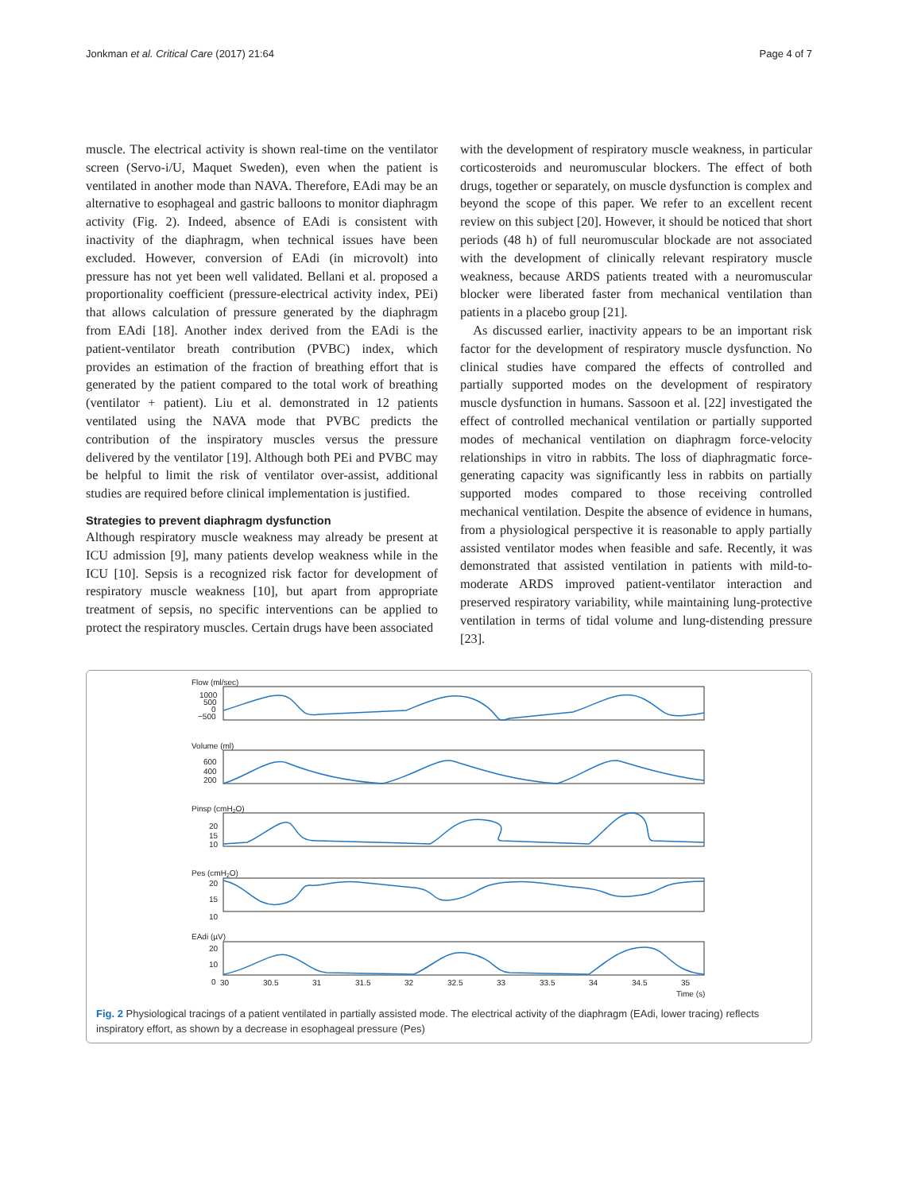Jonkman et al. Critical Care (2017) 21:64 Page 4 of 7
muscle. The electrical activity is shown real-time on the ventilator screen (Servo-i/U, Maquet Sweden), even when the patient is ventilated in another mode than NAVA. Therefore, EAdi may be an alternative to esophageal and gastric balloons to monitor diaphragm activity (Fig. 2). Indeed, absence of EAdi is consistent with inactivity of the diaphragm, when technical issues have been excluded. However, conversion of EAdi (in microvolt) into pressure has not yet been well validated. Bellani et al. proposed a proportionality coefficient (pressure-electrical activity index, PEi) that allows calculation of pressure generated by the diaphragm from EAdi [18]. Another index derived from the EAdi is the patient-ventilator breath contribution (PVBC) index, which provides an estimation of the fraction of breathing effort that is generated by the patient compared to the total work of breathing (ventilator + patient). Liu et al. demonstrated in 12 patients ventilated using the NAVA mode that PVBC predicts the contribution of the inspiratory muscles versus the pressure delivered by the ventilator [19]. Although both PEi and PVBC may be helpful to limit the risk of ventilator over-assist, additional studies are required before clinical implementation is justified.
Strategies to prevent diaphragm dysfunction
Although respiratory muscle weakness may already be present at ICU admission [9], many patients develop weakness while in the ICU [10]. Sepsis is a recognized risk factor for development of respiratory muscle weakness [10], but apart from appropriate treatment of sepsis, no specific interventions can be applied to protect the respiratory muscles. Certain drugs have been associated
with the development of respiratory muscle weakness, in particular corticosteroids and neuromuscular blockers. The effect of both drugs, together or separately, on muscle dysfunction is complex and beyond the scope of this paper. We refer to an excellent recent review on this subject [20]. However, it should be noticed that short periods (48 h) of full neuromuscular blockade are not associated with the development of clinically relevant respiratory muscle weakness, because ARDS patients treated with a neuromuscular blocker were liberated faster from mechanical ventilation than patients in a placebo group [21].
As discussed earlier, inactivity appears to be an important risk factor for the development of respiratory muscle dysfunction. No clinical studies have compared the effects of controlled and partially supported modes on the development of respiratory muscle dysfunction in humans. Sassoon et al. [22] investigated the effect of controlled mechanical ventilation or partially supported modes of mechanical ventilation on diaphragm force-velocity relationships in vitro in rabbits. The loss of diaphragmatic force-generating capacity was significantly less in rabbits on partially supported modes compared to those receiving controlled mechanical ventilation. Despite the absence of evidence in humans, from a physiological perspective it is reasonable to apply partially assisted ventilator modes when feasible and safe. Recently, it was demonstrated that assisted ventilation in patients with mild-to-moderate ARDS improved patient-ventilator interaction and preserved respiratory variability, while maintaining lung-protective ventilation in terms of tidal volume and lung-distending pressure [23].
Flow (ml/sec)
Volume (ml)
Pinsp (cmH2O)
Pes (cmH2O)
EAdi (µV)
1000
500
0
−500
600
400
200
20
15
10
20
15
10
20
10
0
30
30.5
31
31.5
32
32.5
33
33.5
34
34.5
35
Time (s)
Fig. 2 Physiological tracings of a patient ventilated in partially assisted mode. The electrical activity of the diaphragm (EAdi, lower tracing) reflects inspiratory effort, as shown by a decrease in esophageal pressure (Pes)